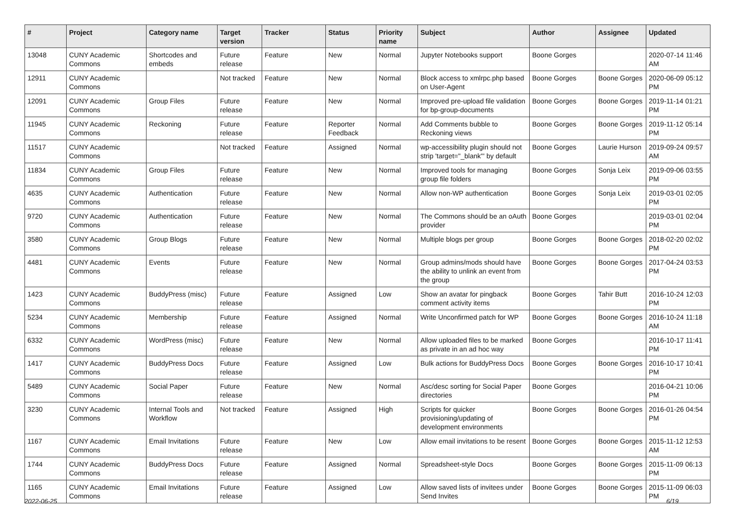| # | Project | Category name | Target version | Tracker | Status | Priority name | Subject | Author | Assignee | Updated |
| --- | --- | --- | --- | --- | --- | --- | --- | --- | --- | --- |
| 13048 | CUNY Academic Commons | Shortcodes and embeds | Future release | Feature | New | Normal | Jupyter Notebooks support | Boone Gorges | | 2020-07-14 11:46 AM |
| 12911 | CUNY Academic Commons | | Not tracked | Feature | New | Normal | Block access to xmlrpc.php based on User-Agent | Boone Gorges | Boone Gorges | 2020-06-09 05:12 PM |
| 12091 | CUNY Academic Commons | Group Files | Future release | Feature | New | Normal | Improved pre-upload file validation for bp-group-documents | Boone Gorges | Boone Gorges | 2019-11-14 01:21 PM |
| 11945 | CUNY Academic Commons | Reckoning | Future release | Feature | Reporter Feedback | Normal | Add Comments bubble to Reckoning views | Boone Gorges | Boone Gorges | 2019-11-12 05:14 PM |
| 11517 | CUNY Academic Commons | | Not tracked | Feature | Assigned | Normal | wp-accessibility plugin should not strip 'target="_blank"' by default | Boone Gorges | Laurie Hurson | 2019-09-24 09:57 AM |
| 11834 | CUNY Academic Commons | Group Files | Future release | Feature | New | Normal | Improved tools for managing group file folders | Boone Gorges | Sonja Leix | 2019-09-06 03:55 PM |
| 4635 | CUNY Academic Commons | Authentication | Future release | Feature | New | Normal | Allow non-WP authentication | Boone Gorges | Sonja Leix | 2019-03-01 02:05 PM |
| 9720 | CUNY Academic Commons | Authentication | Future release | Feature | New | Normal | The Commons should be an oAuth provider | Boone Gorges | | 2019-03-01 02:04 PM |
| 3580 | CUNY Academic Commons | Group Blogs | Future release | Feature | New | Normal | Multiple blogs per group | Boone Gorges | Boone Gorges | 2018-02-20 02:02 PM |
| 4481 | CUNY Academic Commons | Events | Future release | Feature | New | Normal | Group admins/mods should have the ability to unlink an event from the group | Boone Gorges | Boone Gorges | 2017-04-24 03:53 PM |
| 1423 | CUNY Academic Commons | BuddyPress (misc) | Future release | Feature | Assigned | Low | Show an avatar for pingback comment activity items | Boone Gorges | Tahir Butt | 2016-10-24 12:03 PM |
| 5234 | CUNY Academic Commons | Membership | Future release | Feature | Assigned | Normal | Write Unconfirmed patch for WP | Boone Gorges | Boone Gorges | 2016-10-24 11:18 AM |
| 6332 | CUNY Academic Commons | WordPress (misc) | Future release | Feature | New | Normal | Allow uploaded files to be marked as private in an ad hoc way | Boone Gorges | | 2016-10-17 11:41 PM |
| 1417 | CUNY Academic Commons | BuddyPress Docs | Future release | Feature | Assigned | Low | Bulk actions for BuddyPress Docs | Boone Gorges | Boone Gorges | 2016-10-17 10:41 PM |
| 5489 | CUNY Academic Commons | Social Paper | Future release | Feature | New | Normal | Asc/desc sorting for Social Paper directories | Boone Gorges | | 2016-04-21 10:06 PM |
| 3230 | CUNY Academic Commons | Internal Tools and Workflow | Not tracked | Feature | Assigned | High | Scripts for quicker provisioning/updating of development environments | Boone Gorges | Boone Gorges | 2016-01-26 04:54 PM |
| 1167 | CUNY Academic Commons | Email Invitations | Future release | Feature | New | Low | Allow email invitations to be resent | Boone Gorges | Boone Gorges | 2015-11-12 12:53 AM |
| 1744 | CUNY Academic Commons | BuddyPress Docs | Future release | Feature | Assigned | Normal | Spreadsheet-style Docs | Boone Gorges | Boone Gorges | 2015-11-09 06:13 PM |
| 1165 | CUNY Academic Commons | Email Invitations | Future release | Feature | Assigned | Low | Allow saved lists of invitees under Send Invites | Boone Gorges | Boone Gorges | 2015-11-09 06:03 PM |
2022-06-25 6/19